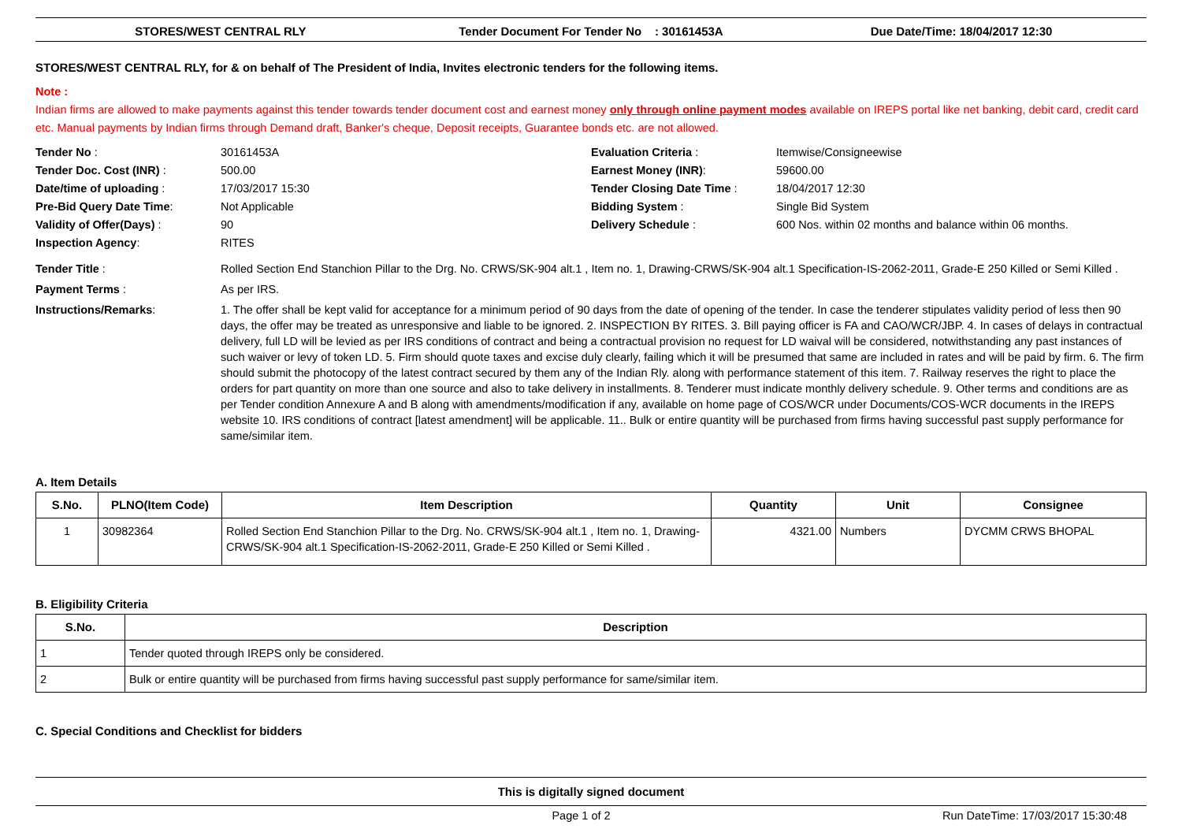STORES/WEST CENTRAL RLY Tender Document For Tender No : 30161453A
Due Date/Time: 18/04/2017 12:30
STORES/WEST CENTRAL RLY, for & on behalf of The President of India, Invites electronic tenders for the following items.
Note :
Indian firms are allowed to make payments against this tender towards tender document cost and earnest money only through online payment modes available on IREPS portal like net banking, debit card, credit card etc. Manual payments by Indian firms through Demand draft, Banker's cheque, Deposit receipts, Guarantee bonds etc. are not allowed.
Tender No :
30161453A
Evaluation Criteria :
Itemwise/Consigneewise
Tender Doc. Cost (INR) :
500.00
Earnest Money (INR):
59600.00
Date/time of uploading :
17/03/2017 15:30
Tender Closing Date Time :
18/04/2017 12:30
Pre-Bid Query Date Time:
Not Applicable
Bidding System :
Single Bid System
Validity of Offer(Days) :
90
Delivery Schedule :
600 Nos. within 02 months and balance within 06 months.
Inspection Agency:
RITES
Tender Title :
Rolled Section End Stanchion Pillar to the Drg. No. CRWS/SK-904 alt.1 , Item no. 1, Drawing-CRWS/SK-904 alt.1 Specification-IS-2062-2011, Grade-E 250 Killed or Semi Killed .
Payment Terms :
As per IRS.
Instructions/Remarks:
1. The offer shall be kept valid for acceptance for a minimum period of 90 days from the date of opening of the tender. In case the tenderer stipulates validity period of less then 90 days, the offer may be treated as unresponsive and liable to be ignored. 2. INSPECTION BY RITES. 3. Bill paying officer is FA and CAO/WCR/JBP. 4. In cases of delays in contractual delivery, full LD will be levied as per IRS conditions of contract and being a contractual provision no request for LD waival will be considered, notwithstanding any past instances of such waiver or levy of token LD. 5. Firm should quote taxes and excise duly clearly, failing which it will be presumed that same are included in rates and will be paid by firm. 6. The firm should submit the photocopy of the latest contract secured by them any of the Indian Rly. along with performance statement of this item. 7. Railway reserves the right to place the orders for part quantity on more than one source and also to take delivery in installments. 8. Tenderer must indicate monthly delivery schedule. 9. Other terms and conditions are as per Tender condition Annexure A and B along with amendments/modification if any, available on home page of COS/WCR under Documents/COS-WCR documents in the IREPS website 10. IRS conditions of contract [latest amendment] will be applicable. 11.. Bulk or entire quantity will be purchased from firms having successful past supply performance for same/similar item.
A. Item Details
| S.No. | PLNO(Item Code) | Item Description | Quantity | Unit | Consignee |
| --- | --- | --- | --- | --- | --- |
| 1 | 30982364 | Rolled Section End Stanchion Pillar to the Drg. No. CRWS/SK-904 alt.1 , Item no. 1, Drawing-CRWS/SK-904 alt.1 Specification-IS-2062-2011, Grade-E 250 Killed or Semi Killed . | 4321.00 | Numbers | DYCMM CRWS BHOPAL |
B. Eligibility Criteria
| S.No. | Description |
| --- | --- |
| 1 | Tender quoted through IREPS only be considered. |
| 2 | Bulk or entire quantity will be purchased from firms having successful past supply performance for same/similar item. |
C. Special Conditions and Checklist for bidders
This is digitally signed document
Page 1 of 2 Run DateTime: 17/03/2017 15:30:48